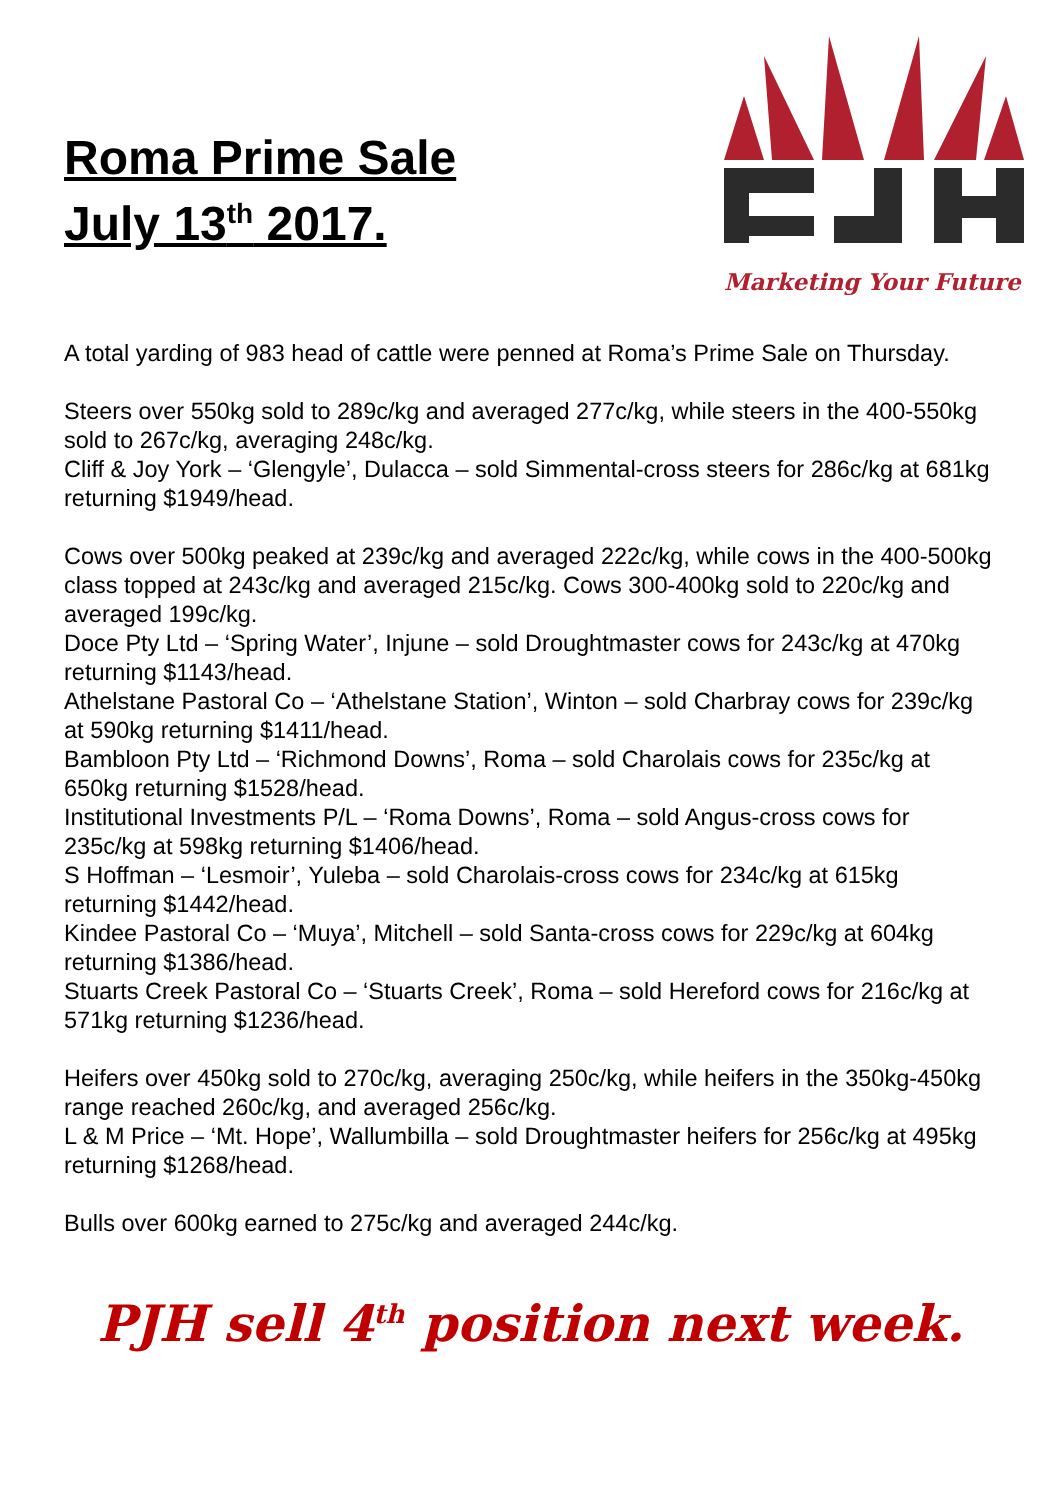Roma Prime Sale
July 13<sup>th</sup> 2017.
Marketing Your Future
A total yarding of 983 head of cattle were penned at Roma’s Prime Sale on Thursday.
Steers over 550kg sold to 289c/kg and averaged 277c/kg, while steers in the 400-550kg sold to 267c/kg, averaging 248c/kg.
Cliff & Joy York – ‘Glengyle’, Dulacca – sold Simmental-cross steers for 286c/kg at 681kg returning $1949/head.
Cows over 500kg peaked at 239c/kg and averaged 222c/kg, while cows in the 400-500kg class topped at 243c/kg and averaged 215c/kg. Cows 300-400kg sold to 220c/kg and averaged 199c/kg.
Doce Pty Ltd – ‘Spring Water’, Injune – sold Droughtmaster cows for 243c/kg at 470kg returning $1143/head.
Athelstane Pastoral Co – ‘Athelstane Station’, Winton – sold Charbray cows for 239c/kg at 590kg returning $1411/head.
Bambloon Pty Ltd – ‘Richmond Downs’, Roma – sold Charolais cows for 235c/kg at 650kg returning $1528/head.
Institutional Investments P/L – ‘Roma Downs’, Roma – sold Angus-cross cows for 235c/kg at 598kg returning $1406/head.
S Hoffman – ‘Lesmoir’, Yuleba – sold Charolais-cross cows for 234c/kg at 615kg returning $1442/head.
Kindee Pastoral Co – ‘Muya’, Mitchell – sold Santa-cross cows for 229c/kg at 604kg returning $1386/head.
Stuarts Creek Pastoral Co – ‘Stuarts Creek’, Roma – sold Hereford cows for 216c/kg at 571kg returning $1236/head.
Heifers over 450kg sold to 270c/kg, averaging 250c/kg, while heifers in the 350kg-450kg range reached 260c/kg, and averaged 256c/kg.
L & M Price – ‘Mt. Hope’, Wallumbilla – sold Droughtmaster heifers for 256c/kg at 495kg returning $1268/head.
Bulls over 600kg earned to 275c/kg and averaged 244c/kg.
PJH sell 4<sup>th</sup> position next week.